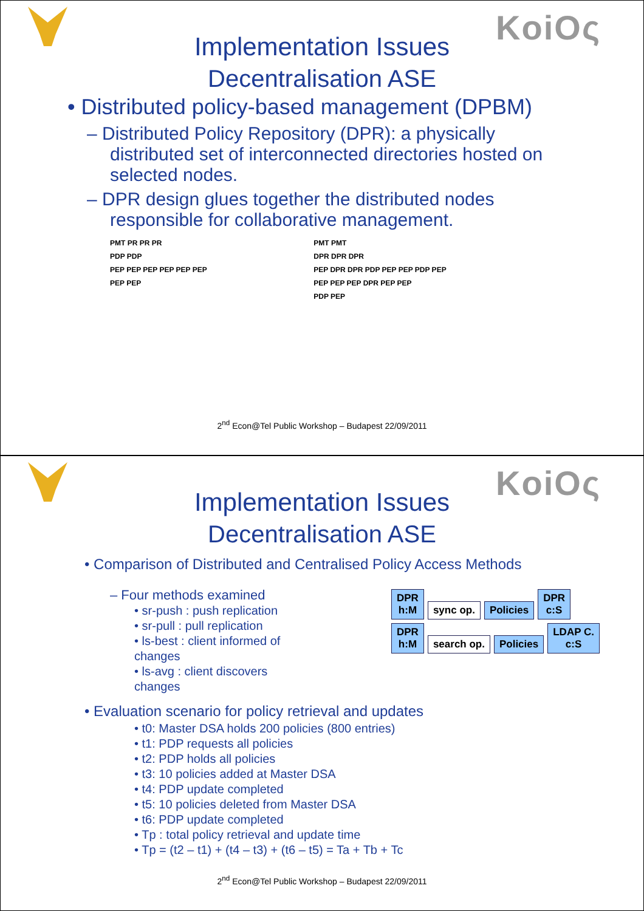KoiOς
Implementation Issues
Decentralisation ASE
• Distributed policy-based management (DPBM)
– Distributed Policy Repository (DPR): a physically distributed set of interconnected directories hosted on selected nodes.
– DPR design glues together the distributed nodes responsible for collaborative management.
PMT PR PR PR
PDP PDP
PEP PEP PEP PEP PEP PEP
PEP PEP
PMT PMT
DPR DPR DPR
PEP DPR DPR PDP PEP PEP PDP PEP
PEP PEP PEP DPR PEP PEP
PDP PEP
2<sup>nd</sup> Econ@Tel Public Workshop – Budapest 22/09/2011
KoiOς
Implementation Issues
Decentralisation ASE
• Comparison of Distributed and Centralised Policy Access Methods
– Four methods examined
• sr-push : push replication
• sr-pull : pull replication
• ls-best : client informed of changes
• ls-avg : client discovers changes
DPR
h:M sync op. Policies DPR
c:S
DPR
h:M search op. Policies LDAP C.
c:S
• Evaluation scenario for policy retrieval and updates
• t0: Master DSA holds 200 policies (800 entries)
• t1: PDP requests all policies
• t2: PDP holds all policies
• t3: 10 policies added at Master DSA
• t4: PDP update completed
• t5: 10 policies deleted from Master DSA
• t6: PDP update completed
• Tp : total policy retrieval and update time
• Tp = (t2 – t1) + (t4 – t3) + (t6 – t5) = Ta + Tb + Tc
2<sup>nd</sup> Econ@Tel Public Workshop – Budapest 22/09/2011